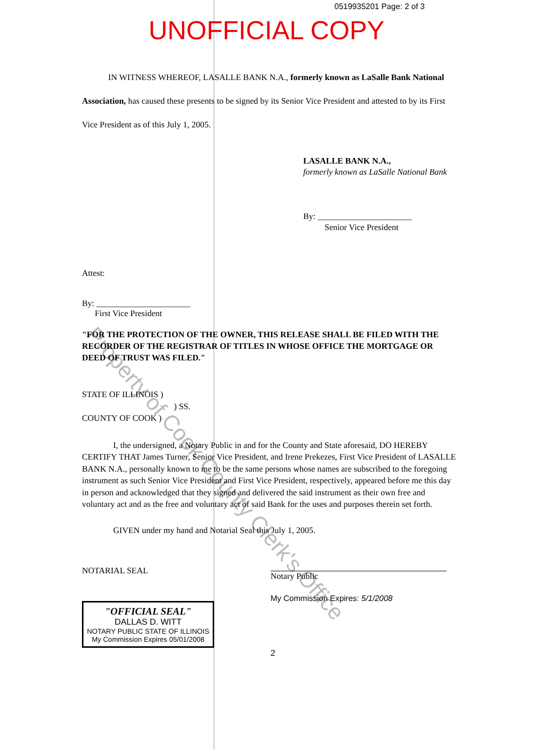Property of Cook County Clerk's Office
0519935201 Page: 2 of 3
UNOFFICIAL COPY
IN WITNESS WHEREOF, LASALLE BANK N.A., formerly known as LaSalle Bank National Association, has caused these presents to be signed by its Senior Vice President and attested to by its First Vice President as of this July 1, 2005.
LASALLE BANK N.A.,
formerly known as LaSalle National Bank
By: ______________________
Senior Vice President
Attest:
By: ______________________
First Vice President
"FOR THE PROTECTION OF THE OWNER, THIS RELEASE SHALL BE FILED WITH THE RECORDER OF THE REGISTRAR OF TITLES IN WHOSE OFFICE THE MORTGAGE OR DEED OF TRUST WAS FILED."
STATE OF ILLINOIS )
) SS.
COUNTY OF COOK )
I, the undersigned, a Notary Public in and for the County and State aforesaid, DO HEREBY CERTIFY THAT James Turner, Senior Vice President, and Irene Prekezes, First Vice President of LASALLE BANK N.A., personally known to me to be the same persons whose names are subscribed to the foregoing instrument as such Senior Vice President and First Vice President, respectively, appeared before me this day in person and acknowledged that they signed and delivered the said instrument as their own free and voluntary act and as the free and voluntary act of said Bank for the uses and purposes therein set forth.
GIVEN under my hand and Notarial Seal this July 1, 2005.
NOTARIAL SEAL
"OFFICIAL SEAL"
DALLAS D. WITT
NOTARY PUBLIC STATE OF ILLINOIS
My Commission Expires 05/01/2008
Notary Public
My Commission Expires: 5/1/2008
2